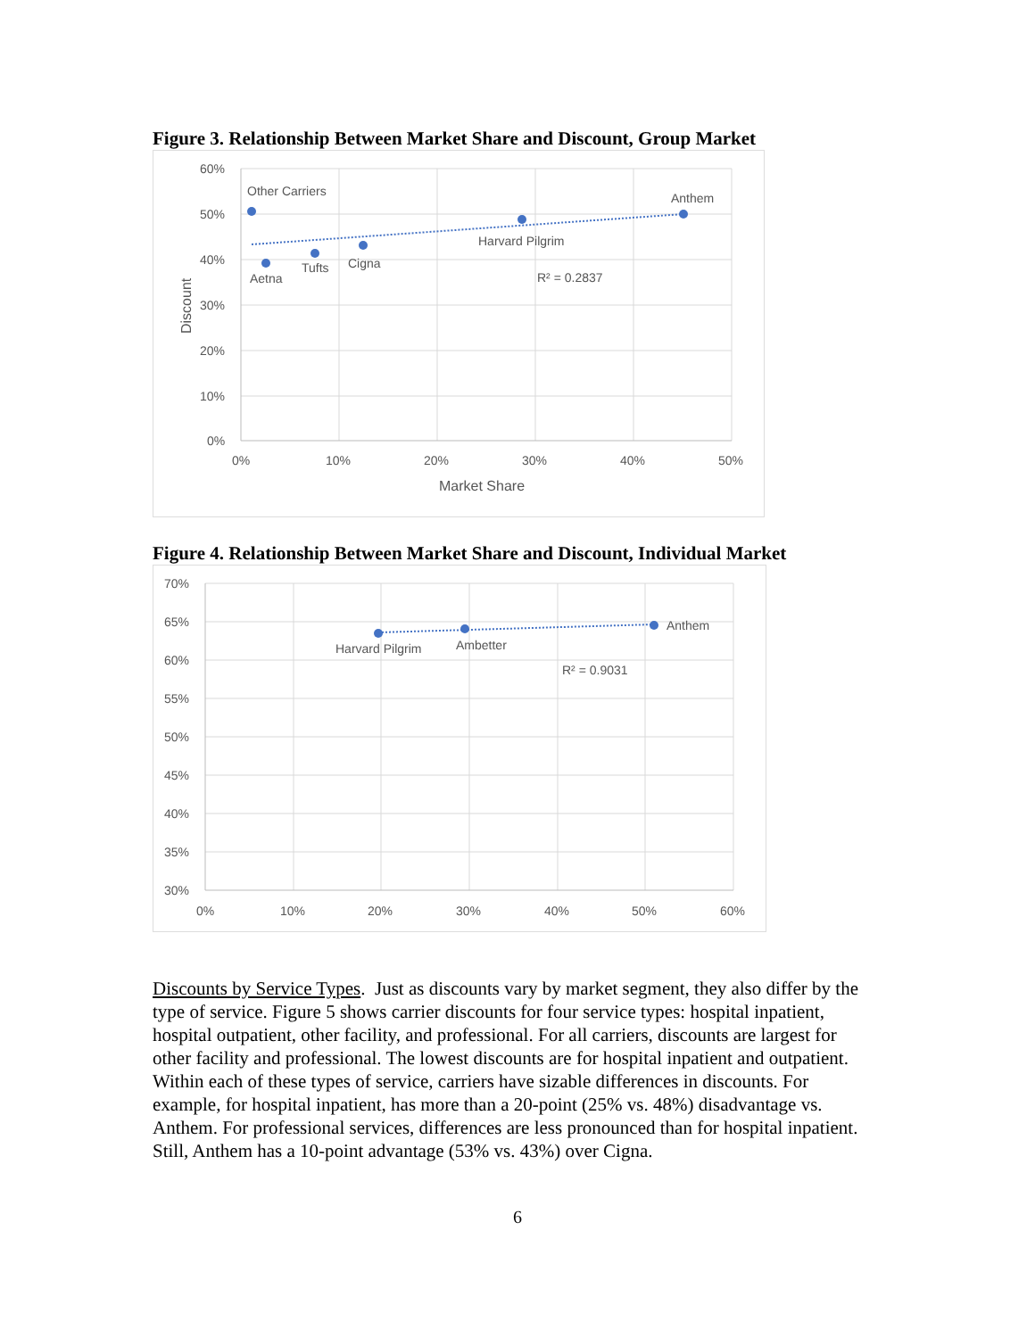Figure 3. Relationship Between Market Share and Discount, Group Market
60%
50%
40%
30%
20%
10%
0%
0%
10%
20%
30%
40%
50%
Market Share
Discount
Other Carriers
Anthem
Harvard Pilgrim
Aetna
Tufts
Cigna
R² = 0.2837
Figure 4. Relationship Between Market Share and Discount, Individual Market
70%
65%
60%
55%
50%
45%
40%
35%
30%
0%
10%
20%
30%
40%
50%
60%
Anthem
Harvard Pilgrim
Ambetter
R² = 0.9031
Discounts by Service Types. Just as discounts vary by market segment, they also differ by the type of service. Figure 5 shows carrier discounts for four service types: hospital inpatient, hospital outpatient, other facility, and professional. For all carriers, discounts are largest for other facility and professional. The lowest discounts are for hospital inpatient and outpatient. Within each of these types of service, carriers have sizable differences in discounts. For example, for hospital inpatient, has more than a 20-point (25% vs. 48%) disadvantage vs. Anthem. For professional services, differences are less pronounced than for hospital inpatient. Still, Anthem has a 10-point advantage (53% vs. 43%) over Cigna.
6